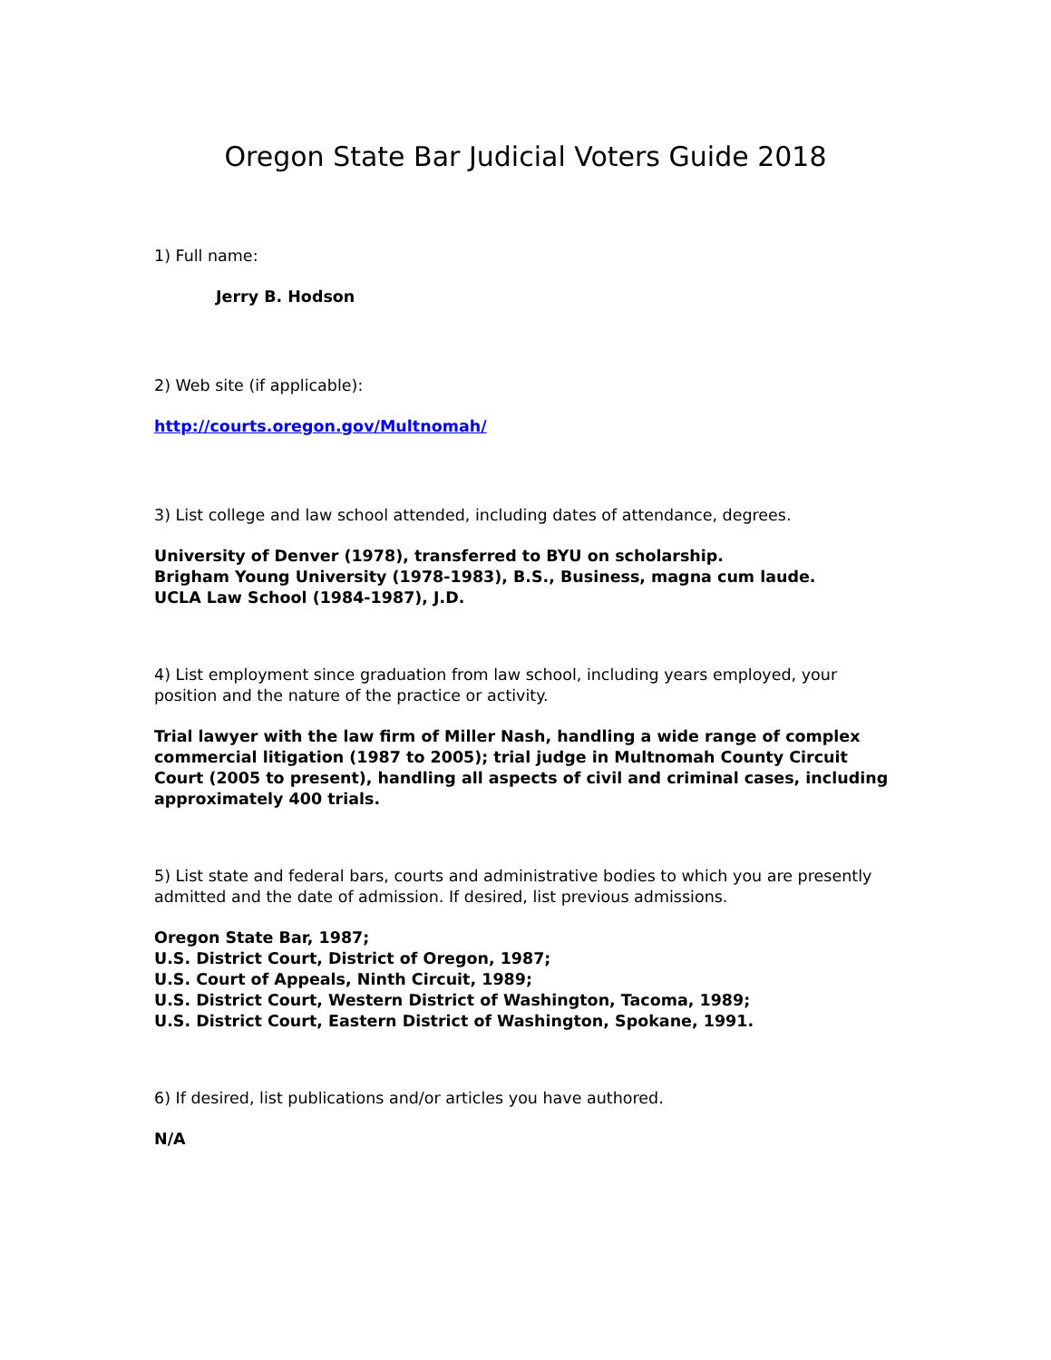Oregon State Bar Judicial Voters Guide 2018
1) Full name:
Jerry B. Hodson
2) Web site (if applicable):
http://courts.oregon.gov/Multnomah/
3) List college and law school attended, including dates of attendance, degrees.
University of Denver (1978), transferred to BYU on scholarship.
Brigham Young University (1978-1983), B.S., Business, magna cum laude.
UCLA Law School (1984-1987), J.D.
4) List employment since graduation from law school, including years employed, your position and the nature of the practice or activity.
Trial lawyer with the law firm of Miller Nash, handling a wide range of complex commercial litigation (1987 to 2005); trial judge in Multnomah County Circuit Court (2005 to present), handling all aspects of civil and criminal cases, including approximately 400 trials.
5) List state and federal bars, courts and administrative bodies to which you are presently admitted and the date of admission. If desired, list previous admissions.
Oregon State Bar, 1987;
U.S. District Court, District of Oregon, 1987;
U.S. Court of Appeals, Ninth Circuit, 1989;
U.S. District Court, Western District of Washington, Tacoma, 1989;
U.S. District Court, Eastern District of Washington, Spokane, 1991.
6) If desired, list publications and/or articles you have authored.
N/A